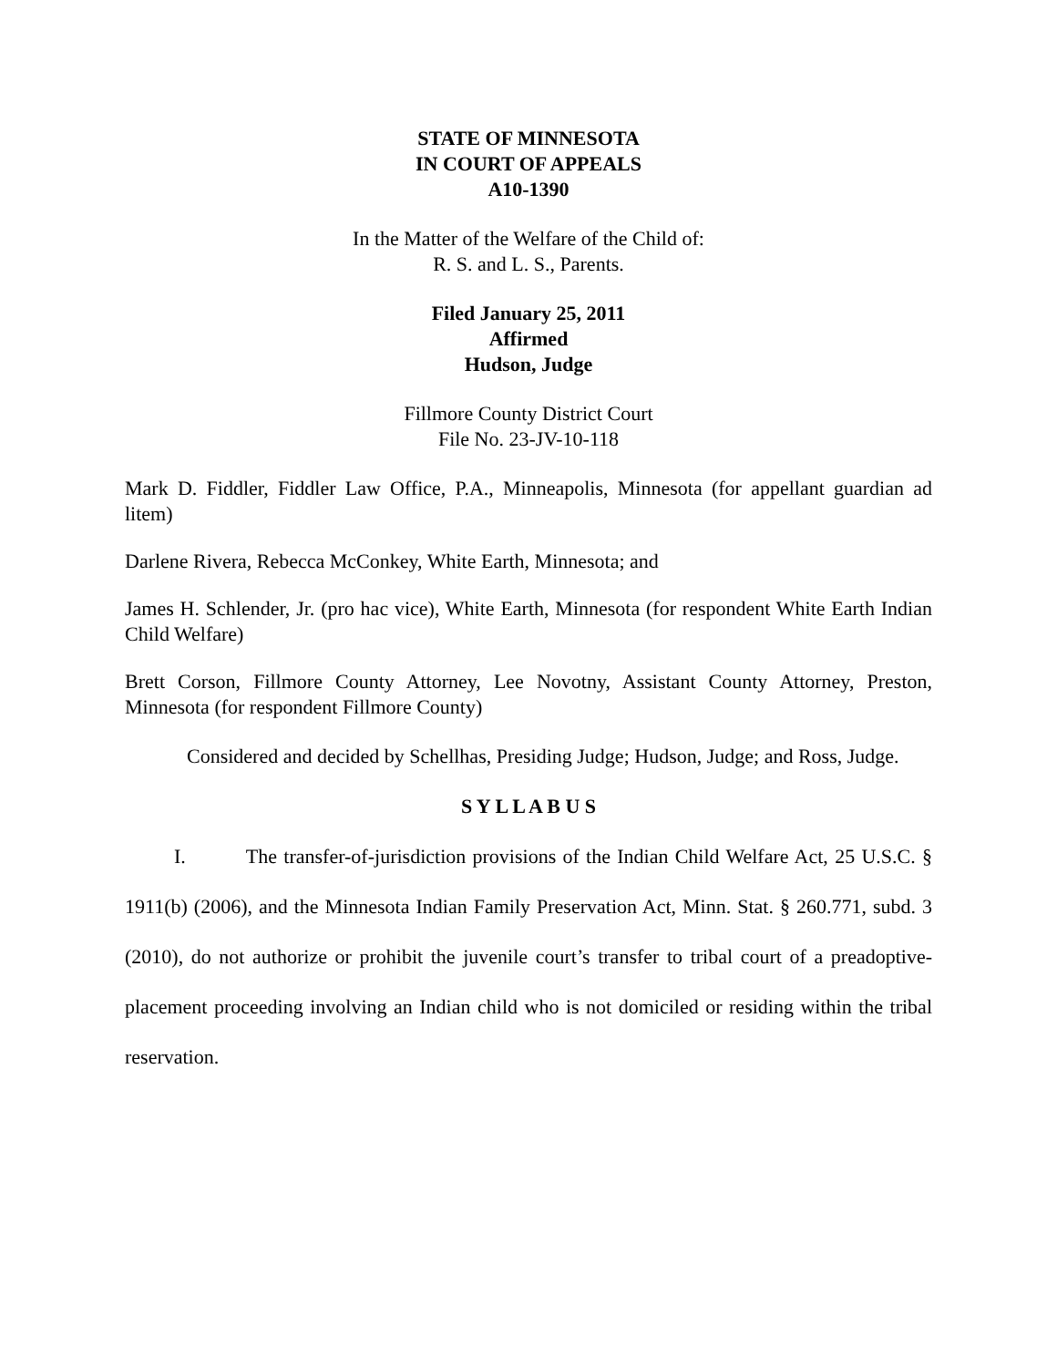STATE OF MINNESOTA
IN COURT OF APPEALS
A10-1390
In the Matter of the Welfare of the Child of:
R. S. and L. S., Parents.
Filed January 25, 2011
Affirmed
Hudson, Judge
Fillmore County District Court
File No. 23-JV-10-118
Mark D. Fiddler, Fiddler Law Office, P.A., Minneapolis, Minnesota (for appellant guardian ad litem)
Darlene Rivera, Rebecca McConkey, White Earth, Minnesota; and
James H. Schlender, Jr. (pro hac vice), White Earth, Minnesota (for respondent White Earth Indian Child Welfare)
Brett Corson, Fillmore County Attorney, Lee Novotny, Assistant County Attorney, Preston, Minnesota (for respondent Fillmore County)
Considered and decided by Schellhas, Presiding Judge; Hudson, Judge; and Ross, Judge.
S Y L L A B U S
I. The transfer-of-jurisdiction provisions of the Indian Child Welfare Act, 25 U.S.C. § 1911(b) (2006), and the Minnesota Indian Family Preservation Act, Minn. Stat. § 260.771, subd. 3 (2010), do not authorize or prohibit the juvenile court’s transfer to tribal court of a preadoptive-placement proceeding involving an Indian child who is not domiciled or residing within the tribal reservation.